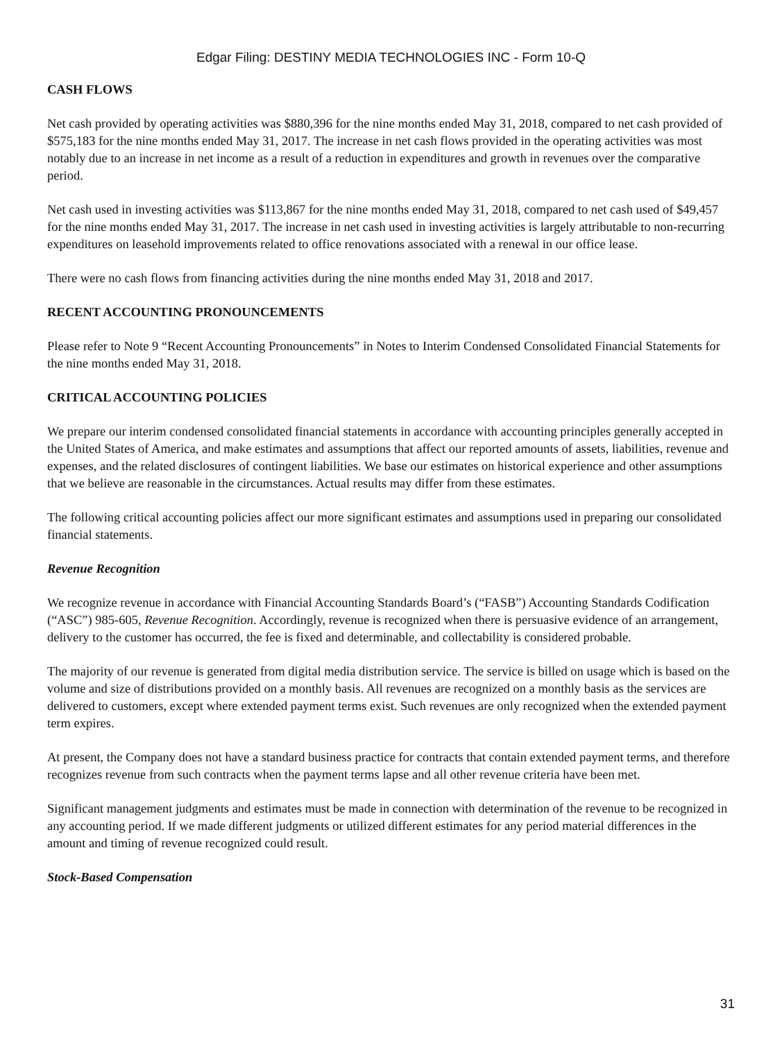Edgar Filing: DESTINY MEDIA TECHNOLOGIES INC - Form 10-Q
CASH FLOWS
Net cash provided by operating activities was $880,396 for the nine months ended May 31, 2018, compared to net cash provided of $575,183 for the nine months ended May 31, 2017. The increase in net cash flows provided in the operating activities was most notably due to an increase in net income as a result of a reduction in expenditures and growth in revenues over the comparative period.
Net cash used in investing activities was $113,867 for the nine months ended May 31, 2018, compared to net cash used of $49,457 for the nine months ended May 31, 2017. The increase in net cash used in investing activities is largely attributable to non-recurring expenditures on leasehold improvements related to office renovations associated with a renewal in our office lease.
There were no cash flows from financing activities during the nine months ended May 31, 2018 and 2017.
RECENT ACCOUNTING PRONOUNCEMENTS
Please refer to Note 9 “Recent Accounting Pronouncements” in Notes to Interim Condensed Consolidated Financial Statements for the nine months ended May 31, 2018.
CRITICAL ACCOUNTING POLICIES
We prepare our interim condensed consolidated financial statements in accordance with accounting principles generally accepted in the United States of America, and make estimates and assumptions that affect our reported amounts of assets, liabilities, revenue and expenses, and the related disclosures of contingent liabilities. We base our estimates on historical experience and other assumptions that we believe are reasonable in the circumstances. Actual results may differ from these estimates.
The following critical accounting policies affect our more significant estimates and assumptions used in preparing our consolidated financial statements.
Revenue Recognition
We recognize revenue in accordance with Financial Accounting Standards Board’s (“FASB”) Accounting Standards Codification (“ASC”) 985-605, Revenue Recognition. Accordingly, revenue is recognized when there is persuasive evidence of an arrangement, delivery to the customer has occurred, the fee is fixed and determinable, and collectability is considered probable.
The majority of our revenue is generated from digital media distribution service. The service is billed on usage which is based on the volume and size of distributions provided on a monthly basis. All revenues are recognized on a monthly basis as the services are delivered to customers, except where extended payment terms exist. Such revenues are only recognized when the extended payment term expires.
At present, the Company does not have a standard business practice for contracts that contain extended payment terms, and therefore recognizes revenue from such contracts when the payment terms lapse and all other revenue criteria have been met.
Significant management judgments and estimates must be made in connection with determination of the revenue to be recognized in any accounting period. If we made different judgments or utilized different estimates for any period material differences in the amount and timing of revenue recognized could result.
Stock-Based Compensation
31